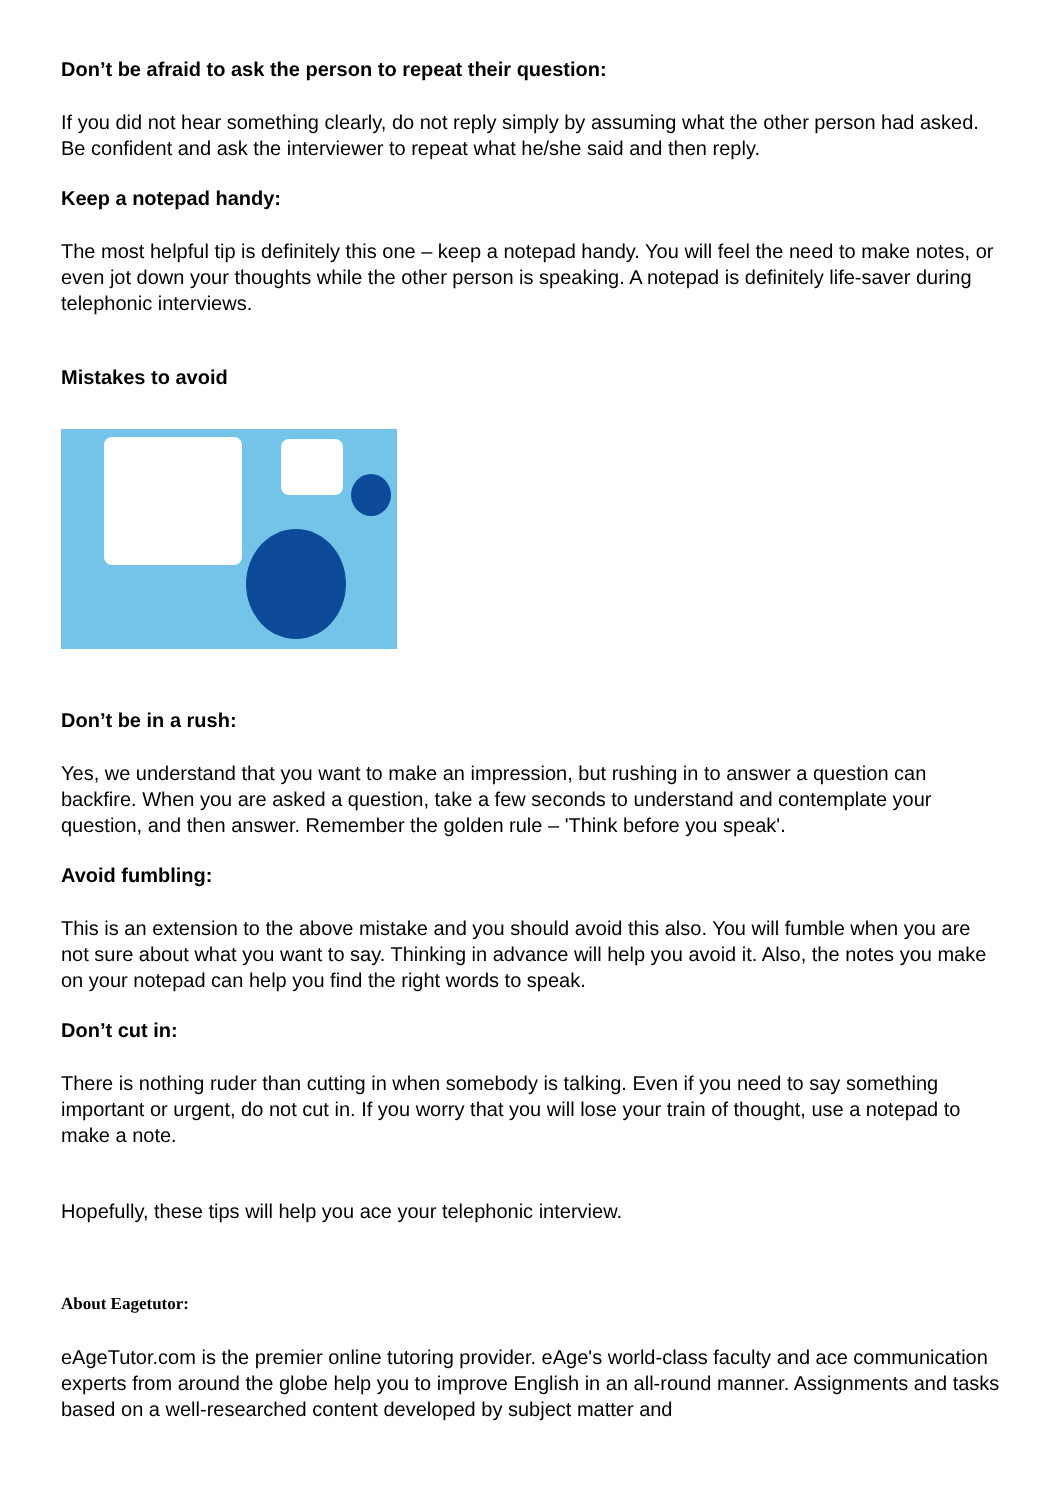Don’t be afraid to ask the person to repeat their question:
If you did not hear something clearly, do not reply simply by assuming what the other person had asked. Be confident and ask the interviewer to repeat what he/she said and then reply.
Keep a notepad handy:
The most helpful tip is definitely this one – keep a notepad handy. You will feel the need to make notes, or even jot down your thoughts while the other person is speaking. A notepad is definitely life-saver during telephonic interviews.
Mistakes to avoid
Don’t be in a rush:
Yes, we understand that you want to make an impression, but rushing in to answer a question can backfire. When you are asked a question, take a few seconds to understand and contemplate your question, and then answer. Remember the golden rule – 'Think before you speak'.
Avoid fumbling:
This is an extension to the above mistake and you should avoid this also. You will fumble when you are not sure about what you want to say. Thinking in advance will help you avoid it. Also, the notes you make on your notepad can help you find the right words to speak.
Don’t cut in:
There is nothing ruder than cutting in when somebody is talking. Even if you need to say something important or urgent, do not cut in. If you worry that you will lose your train of thought, use a notepad to make a note.
Hopefully, these tips will help you ace your telephonic interview.
About Eagetutor:
eAgeTutor.com is the premier online tutoring provider. eAge's world-class faculty and ace communication experts from around the globe help you to improve English in an all-round manner. Assignments and tasks based on a well-researched content developed by subject matter and